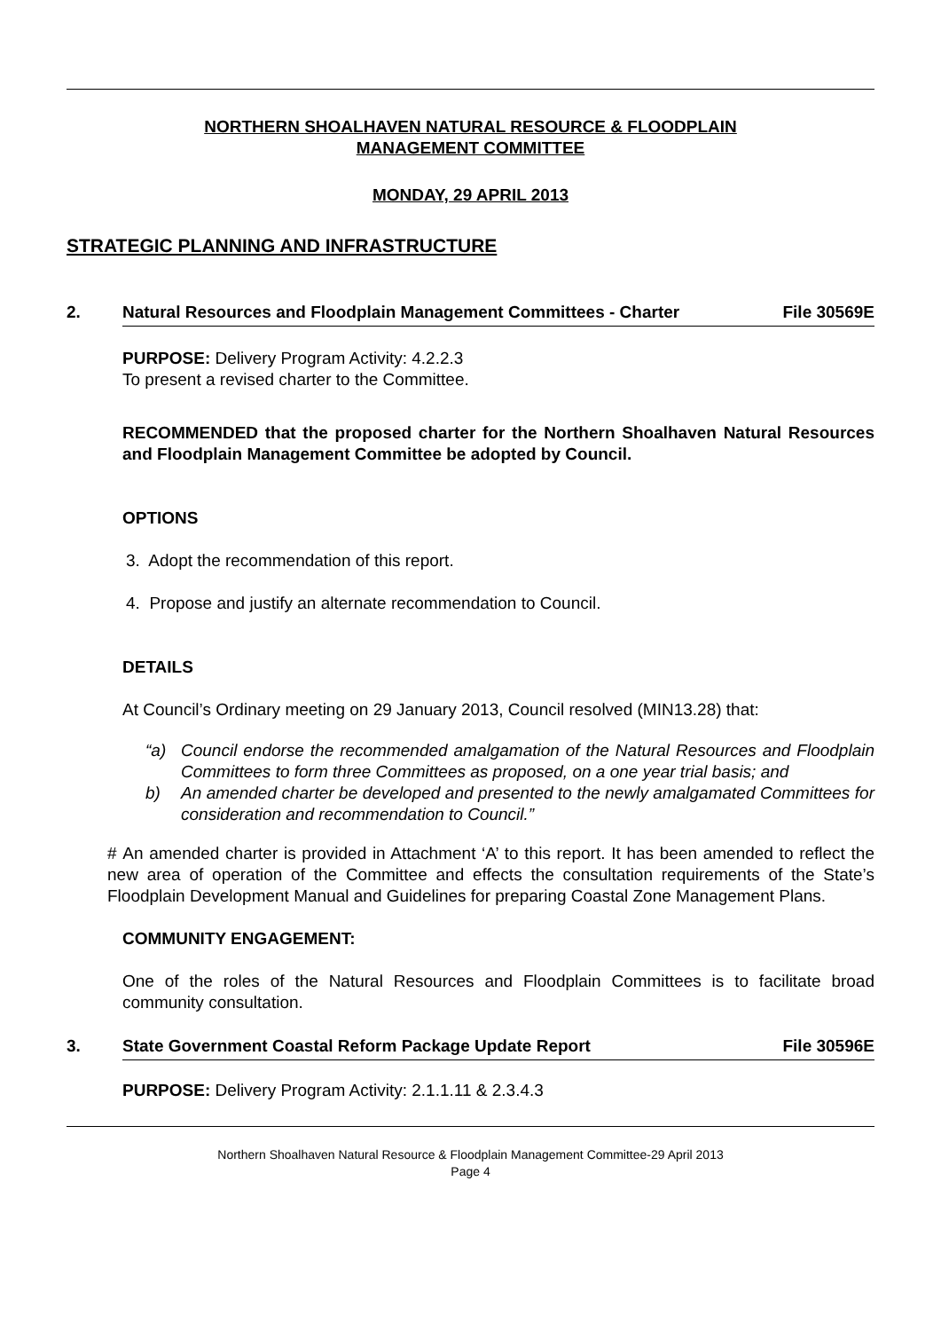NORTHERN SHOALHAVEN NATURAL RESOURCE & FLOODPLAIN
MANAGEMENT COMMITTEE
MONDAY, 29 APRIL 2013
STRATEGIC PLANNING AND INFRASTRUCTURE
2. Natural Resources and Floodplain Management Committees - Charter File 30569E
PURPOSE: Delivery Program Activity: 4.2.2.3
To present a revised charter to the Committee.
RECOMMENDED that the proposed charter for the Northern Shoalhaven Natural Resources and Floodplain Management Committee be adopted by Council.
OPTIONS
3. Adopt the recommendation of this report.
4. Propose and justify an alternate recommendation to Council.
DETAILS
At Council’s Ordinary meeting on 29 January 2013, Council resolved (MIN13.28) that:
“a) Council endorse the recommended amalgamation of the Natural Resources and Floodplain Committees to form three Committees as proposed, on a one year trial basis; and
b) An amended charter be developed and presented to the newly amalgamated Committees for consideration and recommendation to Council.”
# An amended charter is provided in Attachment ‘A’ to this report. It has been amended to reflect the new area of operation of the Committee and effects the consultation requirements of the State’s Floodplain Development Manual and Guidelines for preparing Coastal Zone Management Plans.
COMMUNITY ENGAGEMENT:
One of the roles of the Natural Resources and Floodplain Committees is to facilitate broad community consultation.
3. State Government Coastal Reform Package Update Report File 30596E
PURPOSE: Delivery Program Activity: 2.1.1.11 & 2.3.4.3
Northern Shoalhaven Natural Resource & Floodplain Management Committee-29 April 2013
Page 4